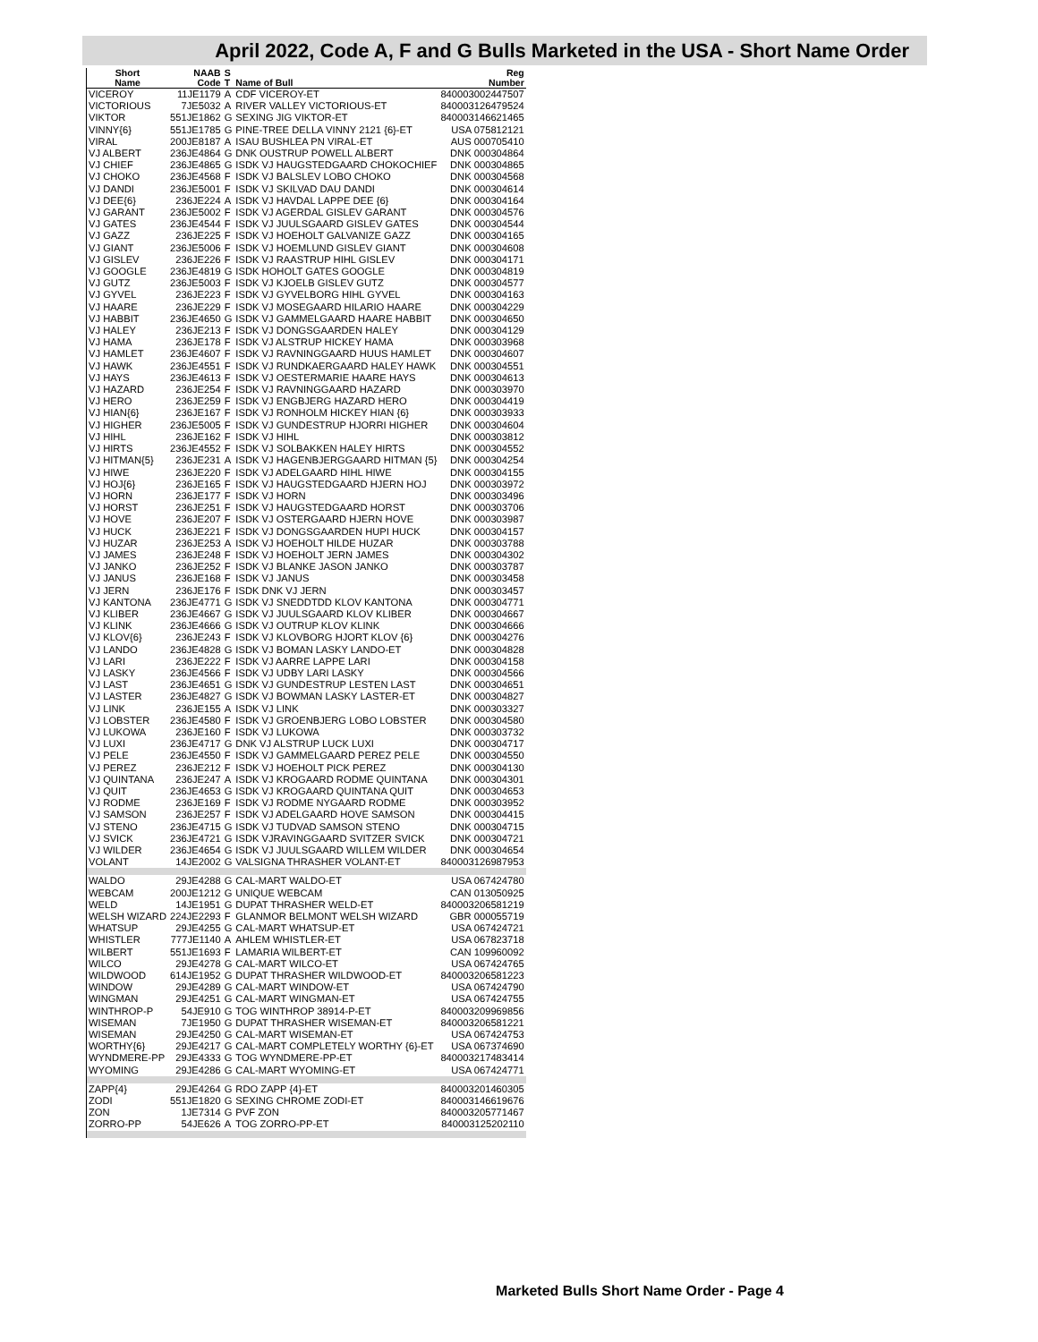April 2022, Code A, F and G Bulls Marketed in the USA - Short Name Order
| Short | NAAB | S | | Reg |
| --- | --- | --- | --- | --- |
| Name | Code | T | Name of Bull | Number |
| VICEROY | 11JE1179 | A | CDF VICEROY-ET | 840003002447507 |
| VICTORIOUS | 7JE5032 | A | RIVER VALLEY VICTORIOUS-ET | 840003126479524 |
| VIKTOR | 551JE1862 | G | SEXING JIG VIKTOR-ET | 840003146621465 |
| VINNY{6} | 551JE1785 | G | PINE-TREE DELLA VINNY 2121 {6}-ET | USA 075812121 |
| VIRAL | 200JE8187 | A | ISAU BUSHLEA PN VIRAL-ET | AUS 000705410 |
| VJ ALBERT | 236JE4864 | G | DNK OUSTRUP POWELL ALBERT | DNK 000304864 |
| VJ CHIEF | 236JE4865 | G | ISDK VJ HAUGSTEDGAARD CHOKOCHIEF | DNK 000304865 |
| VJ CHOKO | 236JE4568 | F | ISDK VJ BALSLEV LOBO CHOKO | DNK 000304568 |
| VJ DANDI | 236JE5001 | F | ISDK VJ SKILVAD DAU DANDI | DNK 000304614 |
| VJ DEE{6} | 236JE224 | A | ISDK VJ HAVDAL LAPPE DEE {6} | DNK 000304164 |
| VJ GARANT | 236JE5002 | F | ISDK VJ AGERDAL GISLEV GARANT | DNK 000304576 |
| VJ GATES | 236JE4544 | F | ISDK VJ JUULSGAARD GISLEV GATES | DNK 000304544 |
| VJ GAZZ | 236JE225 | F | ISDK VJ HOEHOLT GALVANIZE GAZZ | DNK 000304165 |
| VJ GIANT | 236JE5006 | F | ISDK VJ HOEMLUND GISLEV GIANT | DNK 000304608 |
| VJ GISLEV | 236JE226 | F | ISDK VJ RAASTRUP HIHL GISLEV | DNK 000304171 |
| VJ GOOGLE | 236JE4819 | G | ISDK HOHOLT GATES GOOGLE | DNK 000304819 |
| VJ GUTZ | 236JE5003 | F | ISDK VJ KJOELB GISLEV GUTZ | DNK 000304577 |
| VJ GYVEL | 236JE223 | F | ISDK VJ GYVELBORG HIHL GYVEL | DNK 000304163 |
| VJ HAARE | 236JE229 | F | ISDK VJ MOSEGAARD HILARIO HAARE | DNK 000304229 |
| VJ HABBIT | 236JE4650 | G | ISDK VJ GAMMELGAARD HAARE HABBIT | DNK 000304650 |
| VJ HALEY | 236JE213 | F | ISDK VJ DONGSGAARDEN HALEY | DNK 000304129 |
| VJ HAMA | 236JE178 | F | ISDK VJ ALSTRUP HICKEY HAMA | DNK 000303968 |
| VJ HAMLET | 236JE4607 | F | ISDK VJ RAVNINGGAARD HUUS HAMLET | DNK 000304607 |
| VJ HAWK | 236JE4551 | F | ISDK VJ RUNDKAERGAARD HALEY HAWK | DNK 000304551 |
| VJ HAYS | 236JE4613 | F | ISDK VJ OESTERMARIE HAARE HAYS | DNK 000304613 |
| VJ HAZARD | 236JE254 | F | ISDK VJ RAVNINGGAARD HAZARD | DNK 000303970 |
| VJ HERO | 236JE259 | F | ISDK VJ ENGBJERG HAZARD HERO | DNK 000304419 |
| VJ HIAN{6} | 236JE167 | F | ISDK VJ RONHOLM HICKEY HIAN {6} | DNK 000303933 |
| VJ HIGHER | 236JE5005 | F | ISDK VJ GUNDESTRUP HJORRI HIGHER | DNK 000304604 |
| VJ HIHL | 236JE162 | F | ISDK VJ HIHL | DNK 000303812 |
| VJ HIRTS | 236JE4552 | F | ISDK VJ SOLBAKKEN HALEY HIRTS | DNK 000304552 |
| VJ HITMAN{5} | 236JE231 | A | ISDK VJ HAGENBJERGGAARD HITMAN {5} | DNK 000304254 |
| VJ HIWE | 236JE220 | F | ISDK VJ ADELGAARD HIHL HIWE | DNK 000304155 |
| VJ HOJ{6} | 236JE165 | F | ISDK VJ HAUGSTEDGAARD HJERN HOJ | DNK 000303972 |
| VJ HORN | 236JE177 | F | ISDK VJ HORN | DNK 000303496 |
| VJ HORST | 236JE251 | F | ISDK VJ HAUGSTEDGAARD HORST | DNK 000303706 |
| VJ HOVE | 236JE207 | F | ISDK VJ OSTERGAARD HJERN HOVE | DNK 000303987 |
| VJ HUCK | 236JE221 | F | ISDK VJ DONGSGAARDEN HUPI HUCK | DNK 000304157 |
| VJ HUZAR | 236JE253 | A | ISDK VJ HOEHOLT HILDE HUZAR | DNK 000303788 |
| VJ JAMES | 236JE248 | F | ISDK VJ HOEHOLT JERN JAMES | DNK 000304302 |
| VJ JANKO | 236JE252 | F | ISDK VJ BLANKE JASON JANKO | DNK 000303787 |
| VJ JANUS | 236JE168 | F | ISDK VJ JANUS | DNK 000303458 |
| VJ JERN | 236JE176 | F | ISDK DNK VJ JERN | DNK 000303457 |
| VJ KANTONA | 236JE4771 | G | ISDK VJ SNEDDTDD KLOV KANTONA | DNK 000304771 |
| VJ KLIBER | 236JE4667 | G | ISDK VJ JUULSGAARD KLOV KLIBER | DNK 000304667 |
| VJ KLINK | 236JE4666 | G | ISDK VJ OUTRUP KLOV KLINK | DNK 000304666 |
| VJ KLOV{6} | 236JE243 | F | ISDK VJ KLOVBORG HJORT KLOV {6} | DNK 000304276 |
| VJ LANDO | 236JE4828 | G | ISDK VJ BOMAN LASKY LANDO-ET | DNK 000304828 |
| VJ LARI | 236JE222 | F | ISDK VJ AARRE LAPPE LARI | DNK 000304158 |
| VJ LASKY | 236JE4566 | F | ISDK VJ UDBY LARI LASKY | DNK 000304566 |
| VJ LAST | 236JE4651 | G | ISDK VJ GUNDESTRUP LESTEN LAST | DNK 000304651 |
| VJ LASTER | 236JE4827 | G | ISDK VJ BOWMAN LASKY LASTER-ET | DNK 000304827 |
| VJ LINK | 236JE155 | A | ISDK VJ LINK | DNK 000303327 |
| VJ LOBSTER | 236JE4580 | F | ISDK VJ GROENBJERG LOBO LOBSTER | DNK 000304580 |
| VJ LUKOWA | 236JE160 | F | ISDK VJ LUKOWA | DNK 000303732 |
| VJ LUXI | 236JE4717 | G | DNK VJ ALSTRUP LUCK LUXI | DNK 000304717 |
| VJ PELE | 236JE4550 | F | ISDK VJ GAMMELGAARD PEREZ PELE | DNK 000304550 |
| VJ PEREZ | 236JE212 | F | ISDK VJ HOEHOLT PICK PEREZ | DNK 000304130 |
| VJ QUINTANA | 236JE247 | A | ISDK VJ KROGAARD RODME QUINTANA | DNK 000304301 |
| VJ QUIT | 236JE4653 | G | ISDK VJ KROGAARD QUINTANA QUIT | DNK 000304653 |
| VJ RODME | 236JE169 | F | ISDK VJ RODME NYGAARD RODME | DNK 000303952 |
| VJ SAMSON | 236JE257 | F | ISDK VJ ADELGAARD HOVE SAMSON | DNK 000304415 |
| VJ STENO | 236JE4715 | G | ISDK VJ TUDVAD SAMSON STENO | DNK 000304715 |
| VJ SVICK | 236JE4721 | G | ISDK VJRAVINGGAARD SVITZER SVICK | DNK 000304721 |
| VJ WILDER | 236JE4654 | G | ISDK VJ JUULSGAARD WILLEM WILDER | DNK 000304654 |
| VOLANT | 14JE2002 | G | VALSIGNA THRASHER VOLANT-ET | 840003126987953 |
| WALDO | 29JE4288 | G | CAL-MART WALDO-ET | USA 067424780 |
| WEBCAM | 200JE1212 | G | UNIQUE WEBCAM | CAN 013050925 |
| WELD | 14JE1951 | G | DUPAT THRASHER WELD-ET | 840003206581219 |
| WELSH WIZARD | 224JE2293 | F | GLANMOR BELMONT WELSH WIZARD | GBR 000055719 |
| WHATSUP | 29JE4255 | G | CAL-MART WHATSUP-ET | USA 067424721 |
| WHISTLER | 777JE1140 | A | AHLEM WHISTLER-ET | USA 067823718 |
| WILBERT | 551JE1693 | F | LAMARIA WILBERT-ET | CAN 109960092 |
| WILCO | 29JE4278 | G | CAL-MART WILCO-ET | USA 067424765 |
| WILDWOOD | 614JE1952 | G | DUPAT THRASHER WILDWOOD-ET | 840003206581223 |
| WINDOW | 29JE4289 | G | CAL-MART WINDOW-ET | USA 067424790 |
| WINGMAN | 29JE4251 | G | CAL-MART WINGMAN-ET | USA 067424755 |
| WINTHROP-P | 54JE910 | G | TOG WINTHROP 38914-P-ET | 840003209969856 |
| WISEMAN | 7JE1950 | G | DUPAT THRASHER WISEMAN-ET | 840003206581221 |
| WISEMAN | 29JE4250 | G | CAL-MART WISEMAN-ET | USA 067424753 |
| WORTHY{6} | 29JE4217 | G | CAL-MART COMPLETELY WORTHY {6}-ET | USA 067374690 |
| WYNDMERE-PP | 29JE4333 | G | TOG WYNDMERE-PP-ET | 840003217483414 |
| WYOMING | 29JE4286 | G | CAL-MART WYOMING-ET | USA 067424771 |
| ZAPP{4} | 29JE4264 | G | RDO ZAPP {4}-ET | 840003201460305 |
| ZODI | 551JE1820 | G | SEXING CHROME ZODI-ET | 840003146619676 |
| ZON | 1JE7314 | G | PVF ZON | 840003205771467 |
| ZORRO-PP | 54JE626 | A | TOG ZORRO-PP-ET | 840003125202110 |
Marketed Bulls Short Name Order - Page 4